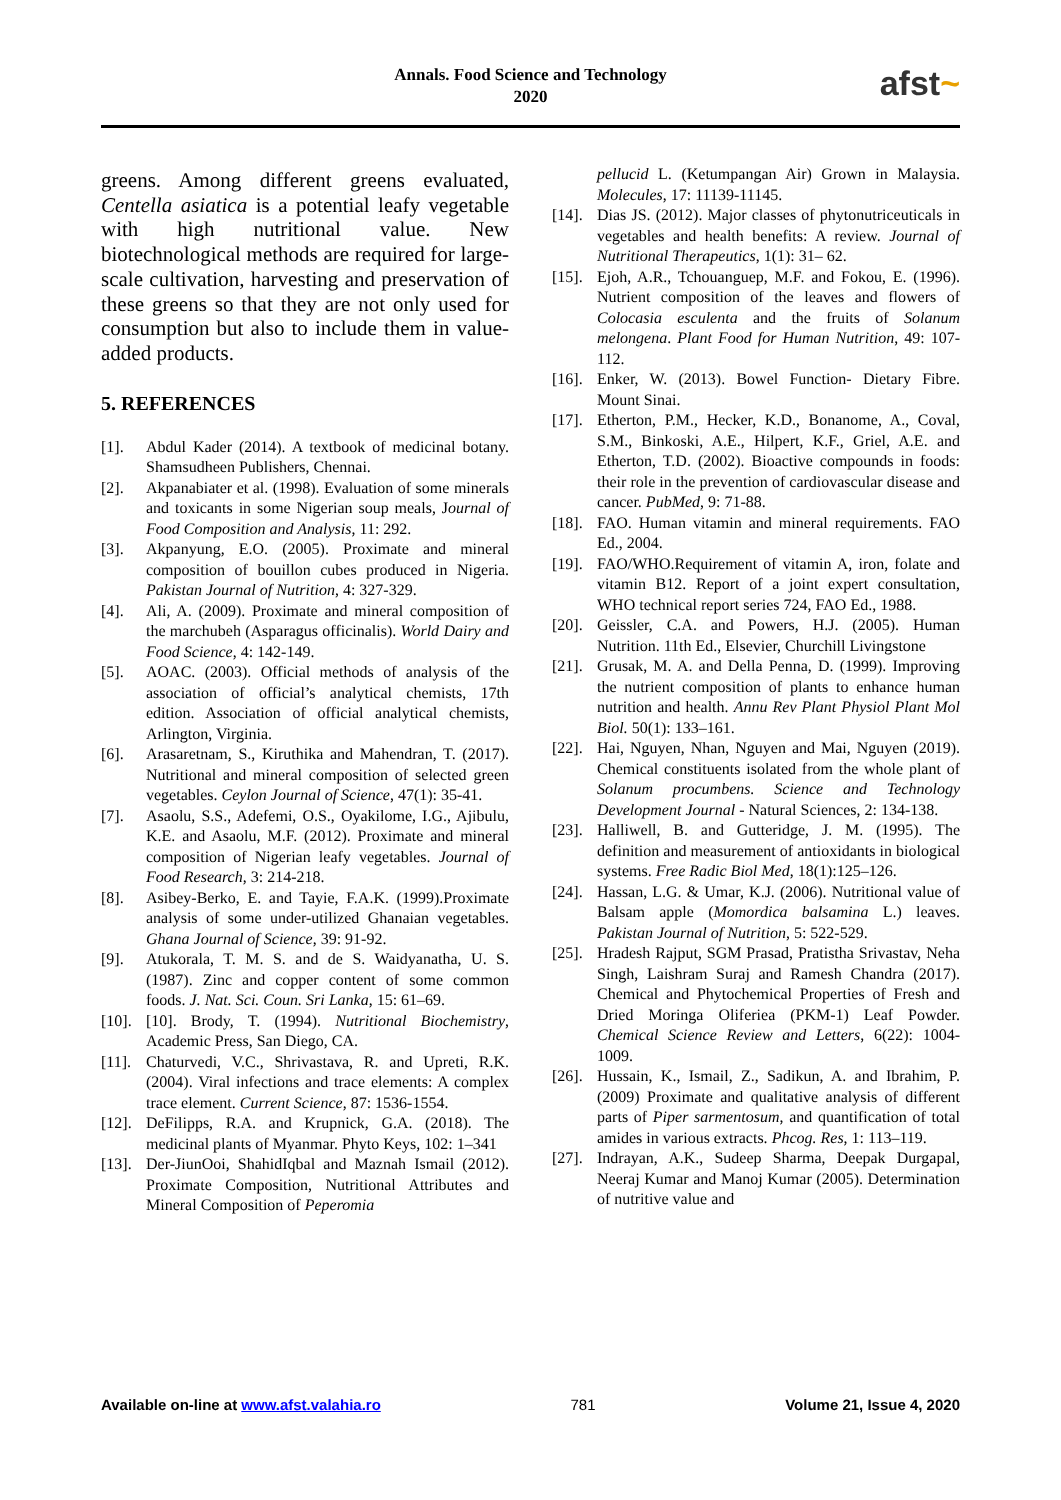Annals. Food Science and Technology
2020
afst~
greens. Among different greens evaluated, Centella asiatica is a potential leafy vegetable with high nutritional value. New biotechnological methods are required for large-scale cultivation, harvesting and preservation of these greens so that they are not only used for consumption but also to include them in value-added products.
5. REFERENCES
[1]. Abdul Kader (2014). A textbook of medicinal botany. Shamsudheen Publishers, Chennai.
[2]. Akpanabiater et al. (1998). Evaluation of some minerals and toxicants in some Nigerian soup meals, Journal of Food Composition and Analysis, 11: 292.
[3]. Akpanyung, E.O. (2005). Proximate and mineral composition of bouillon cubes produced in Nigeria. Pakistan Journal of Nutrition, 4: 327-329.
[4]. Ali, A. (2009). Proximate and mineral composition of the marchubeh (Asparagus officinalis). World Dairy and Food Science, 4: 142-149.
[5]. AOAC. (2003). Official methods of analysis of the association of official’s analytical chemists, 17th edition. Association of official analytical chemists, Arlington, Virginia.
[6]. Arasaretnam, S., Kiruthika and Mahendran, T. (2017). Nutritional and mineral composition of selected green vegetables. Ceylon Journal of Science, 47(1): 35-41.
[7]. Asaolu, S.S., Adefemi, O.S., Oyakilome, I.G., Ajibulu, K.E. and Asaolu, M.F. (2012). Proximate and mineral composition of Nigerian leafy vegetables. Journal of Food Research, 3: 214-218.
[8]. Asibey-Berko, E. and Tayie, F.A.K. (1999).Proximate analysis of some under-utilized Ghanaian vegetables. Ghana Journal of Science, 39: 91-92.
[9]. Atukorala, T. M. S. and de S. Waidyanatha, U. S. (1987). Zinc and copper content of some common foods. J. Nat. Sci. Coun. Sri Lanka, 15: 61–69.
[10].
[10]. Brody, T. (1994). Nutritional Biochemistry, Academic Press, San Diego, CA.
[11].
Chaturvedi, V.C., Shrivastava, R. and Upreti, R.K. (2004). Viral infections and trace elements: A complex trace element. Current Science, 87: 1536-1554.
[12].
DeFilipps, R.A. and Krupnick, G.A. (2018). The medicinal plants of Myanmar. Phyto Keys, 102: 1–341
[13].
Der-JiunOoi, ShahidIqbal and Maznah Ismail (2012). Proximate Composition, Nutritional Attributes and Mineral Composition of Peperomia
pellucid L. (Ketumpangan Air) Grown in Malaysia. Molecules, 17: 11139-11145.
[14].
Dias JS. (2012). Major classes of phytonutriceuticals in vegetables and health benefits: A review. Journal of Nutritional Therapeutics, 1(1): 31– 62.
[15].
Ejoh, A.R., Tchouanguep, M.F. and Fokou, E. (1996). Nutrient composition of the leaves and flowers of Colocasia esculenta and the fruits of Solanum melongena. Plant Food for Human Nutrition, 49: 107-112.
[16].
Enker, W. (2013). Bowel Function- Dietary Fibre. Mount Sinai.
[17].
Etherton, P.M., Hecker, K.D., Bonanome, A., Coval, S.M., Binkoski, A.E., Hilpert, K.F., Griel, A.E. and Etherton, T.D. (2002). Bioactive compounds in foods: their role in the prevention of cardiovascular disease and cancer. PubMed, 9: 71-88.
[18].
FAO. Human vitamin and mineral requirements. FAO Ed., 2004.
[19].
FAO/WHO.Requirement of vitamin A, iron, folate and vitamin B12. Report of a joint expert consultation, WHO technical report series 724, FAO Ed., 1988.
[20].
Geissler, C.A. and Powers, H.J. (2005). Human Nutrition. 11th Ed., Elsevier, Churchill Livingstone
[21].
Grusak, M. A. and Della Penna, D. (1999). Improving the nutrient composition of plants to enhance human nutrition and health. Annu Rev Plant Physiol Plant Mol Biol. 50(1): 133–161.
[22].
Hai, Nguyen, Nhan, Nguyen and Mai, Nguyen (2019). Chemical constituents isolated from the whole plant of Solanum procumbens. Science and Technology Development Journal - Natural Sciences, 2: 134-138.
[23].
Halliwell, B. and Gutteridge, J. M. (1995). The definition and measurement of antioxidants in biological systems. Free Radic Biol Med, 18(1):125–126.
[24].
Hassan, L.G. & Umar, K.J. (2006). Nutritional value of Balsam apple (Momordica balsamina L.) leaves. Pakistan Journal of Nutrition, 5: 522-529.
[25].
Hradesh Rajput, SGM Prasad, Pratistha Srivastav, Neha Singh, Laishram Suraj and Ramesh Chandra (2017). Chemical and Phytochemical Properties of Fresh and Dried Moringa Oliferiea (PKM-1) Leaf Powder. Chemical Science Review and Letters, 6(22): 1004-1009.
[26].
Hussain, K., Ismail, Z., Sadikun, A. and Ibrahim, P. (2009) Proximate and qualitative analysis of different parts of Piper sarmentosum, and quantification of total amides in various extracts. Phcog. Res, 1: 113–119.
[27].
Indrayan, A.K., Sudeep Sharma, Deepak Durgapal, Neeraj Kumar and Manoj Kumar (2005). Determination of nutritive value and
Available on-line at www.afst.valahia.ro
781 Volume 21, Issue 4, 2020